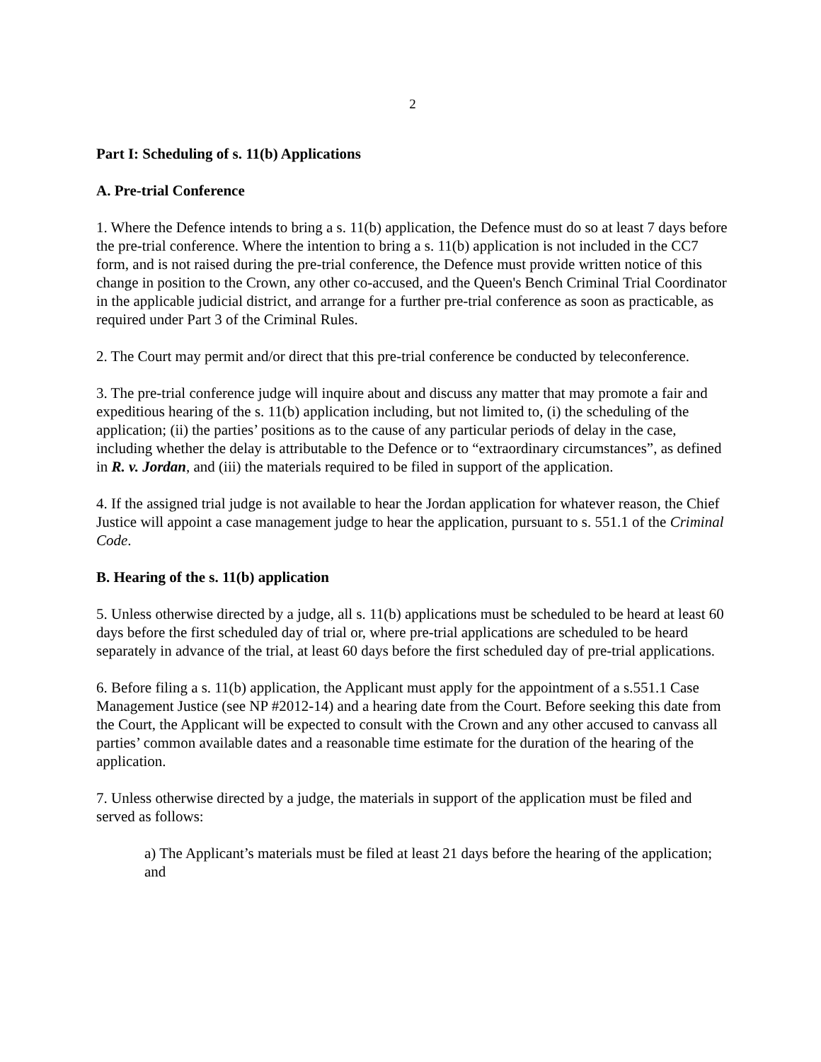2
Part I: Scheduling of s. 11(b) Applications
A. Pre-trial Conference
1. Where the Defence intends to bring a s. 11(b) application, the Defence must do so at least 7 days before the pre-trial conference. Where the intention to bring a s. 11(b) application is not included in the CC7 form, and is not raised during the pre-trial conference, the Defence must provide written notice of this change in position to the Crown, any other co-accused, and the Queen's Bench Criminal Trial Coordinator in the applicable judicial district, and arrange for a further pre-trial conference as soon as practicable, as required under Part 3 of the Criminal Rules.
2. The Court may permit and/or direct that this pre-trial conference be conducted by teleconference.
3. The pre-trial conference judge will inquire about and discuss any matter that may promote a fair and expeditious hearing of the s. 11(b) application including, but not limited to, (i) the scheduling of the application; (ii) the parties’ positions as to the cause of any particular periods of delay in the case, including whether the delay is attributable to the Defence or to “extraordinary circumstances”, as defined in R. v. Jordan, and (iii) the materials required to be filed in support of the application.
4. If the assigned trial judge is not available to hear the Jordan application for whatever reason, the Chief Justice will appoint a case management judge to hear the application, pursuant to s. 551.1 of the Criminal Code.
B. Hearing of the s. 11(b) application
5. Unless otherwise directed by a judge, all s. 11(b) applications must be scheduled to be heard at least 60 days before the first scheduled day of trial or, where pre-trial applications are scheduled to be heard separately in advance of the trial, at least 60 days before the first scheduled day of pre-trial applications.
6. Before filing a s. 11(b) application, the Applicant must apply for the appointment of a s.551.1 Case Management Justice (see NP #2012-14) and a hearing date from the Court. Before seeking this date from the Court, the Applicant will be expected to consult with the Crown and any other accused to canvass all parties’ common available dates and a reasonable time estimate for the duration of the hearing of the application.
7. Unless otherwise directed by a judge, the materials in support of the application must be filed and served as follows:
a) The Applicant’s materials must be filed at least 21 days before the hearing of the application; and